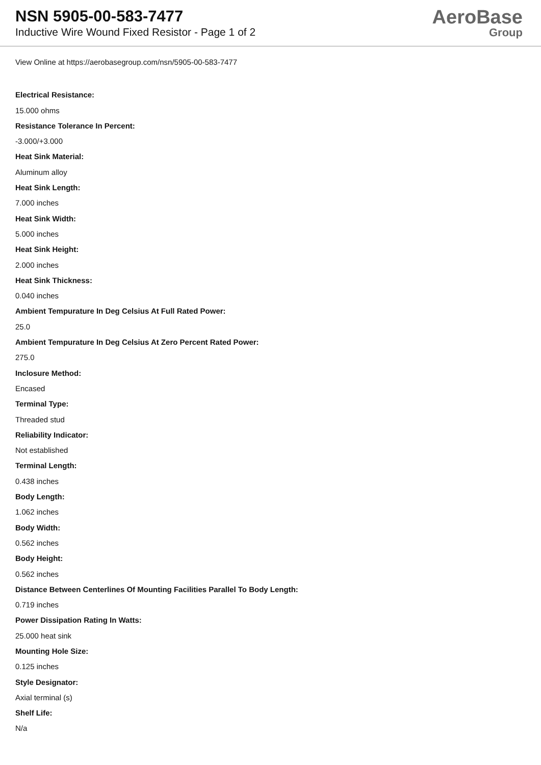NSN 5905-00-583-7477
Inductive Wire Wound Fixed Resistor - Page 1 of 2
AeroBase
Group
View Online at https://aerobasegroup.com/nsn/5905-00-583-7477
Electrical Resistance:
15.000 ohms
Resistance Tolerance In Percent:
-3.000/+3.000
Heat Sink Material:
Aluminum alloy
Heat Sink Length:
7.000 inches
Heat Sink Width:
5.000 inches
Heat Sink Height:
2.000 inches
Heat Sink Thickness:
0.040 inches
Ambient Tempurature In Deg Celsius At Full Rated Power:
25.0
Ambient Tempurature In Deg Celsius At Zero Percent Rated Power:
275.0
Inclosure Method:
Encased
Terminal Type:
Threaded stud
Reliability Indicator:
Not established
Terminal Length:
0.438 inches
Body Length:
1.062 inches
Body Width:
0.562 inches
Body Height:
0.562 inches
Distance Between Centerlines Of Mounting Facilities Parallel To Body Length:
0.719 inches
Power Dissipation Rating In Watts:
25.000 heat sink
Mounting Hole Size:
0.125 inches
Style Designator:
Axial terminal (s)
Shelf Life:
N/a